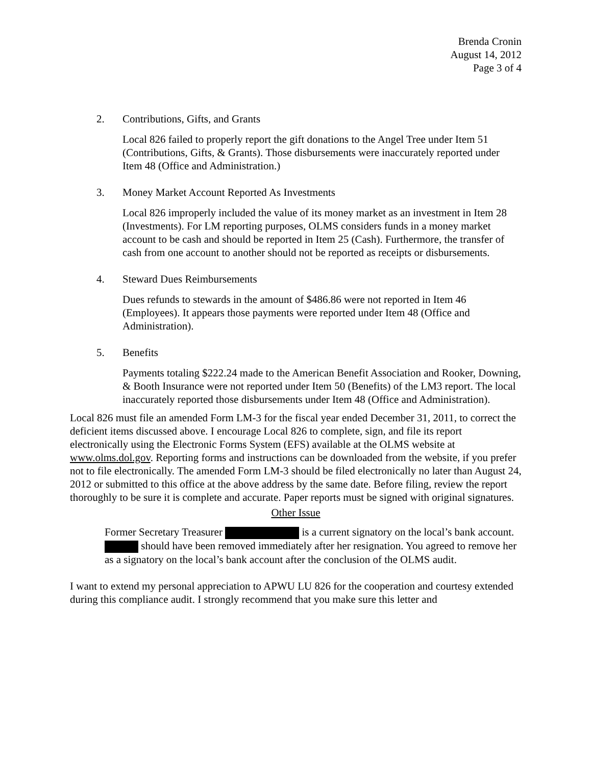Brenda Cronin
August 14, 2012
Page 3 of 4
2. Contributions, Gifts, and Grants
Local 826 failed to properly report the gift donations to the Angel Tree under Item 51 (Contributions, Gifts, & Grants). Those disbursements were inaccurately reported under Item 48 (Office and Administration.)
3. Money Market Account Reported As Investments
Local 826 improperly included the value of its money market as an investment in Item 28 (Investments). For LM reporting purposes, OLMS considers funds in a money market account to be cash and should be reported in Item 25 (Cash). Furthermore, the transfer of cash from one account to another should not be reported as receipts or disbursements.
4. Steward Dues Reimbursements
Dues refunds to stewards in the amount of $486.86 were not reported in Item 46 (Employees). It appears those payments were reported under Item 48 (Office and Administration).
5. Benefits
Payments totaling $222.24 made to the American Benefit Association and Rooker, Downing, & Booth Insurance were not reported under Item 50 (Benefits) of the LM3 report. The local inaccurately reported those disbursements under Item 48 (Office and Administration).
Local 826 must file an amended Form LM-3 for the fiscal year ended December 31, 2011, to correct the deficient items discussed above. I encourage Local 826 to complete, sign, and file its report electronically using the Electronic Forms System (EFS) available at the OLMS website at www.olms.dol.gov. Reporting forms and instructions can be downloaded from the website, if you prefer not to file electronically. The amended Form LM-3 should be filed electronically no later than August 24, 2012 or submitted to this office at the above address by the same date. Before filing, review the report thoroughly to be sure it is complete and accurate. Paper reports must be signed with original signatures.
Other Issue
Former Secretary Treasurer is a current signatory on the local’s bank account. should have been removed immediately after her resignation. You agreed to remove her as a signatory on the local’s bank account after the conclusion of the OLMS audit.
I want to extend my personal appreciation to APWU LU 826 for the cooperation and courtesy extended during this compliance audit. I strongly recommend that you make sure this letter and